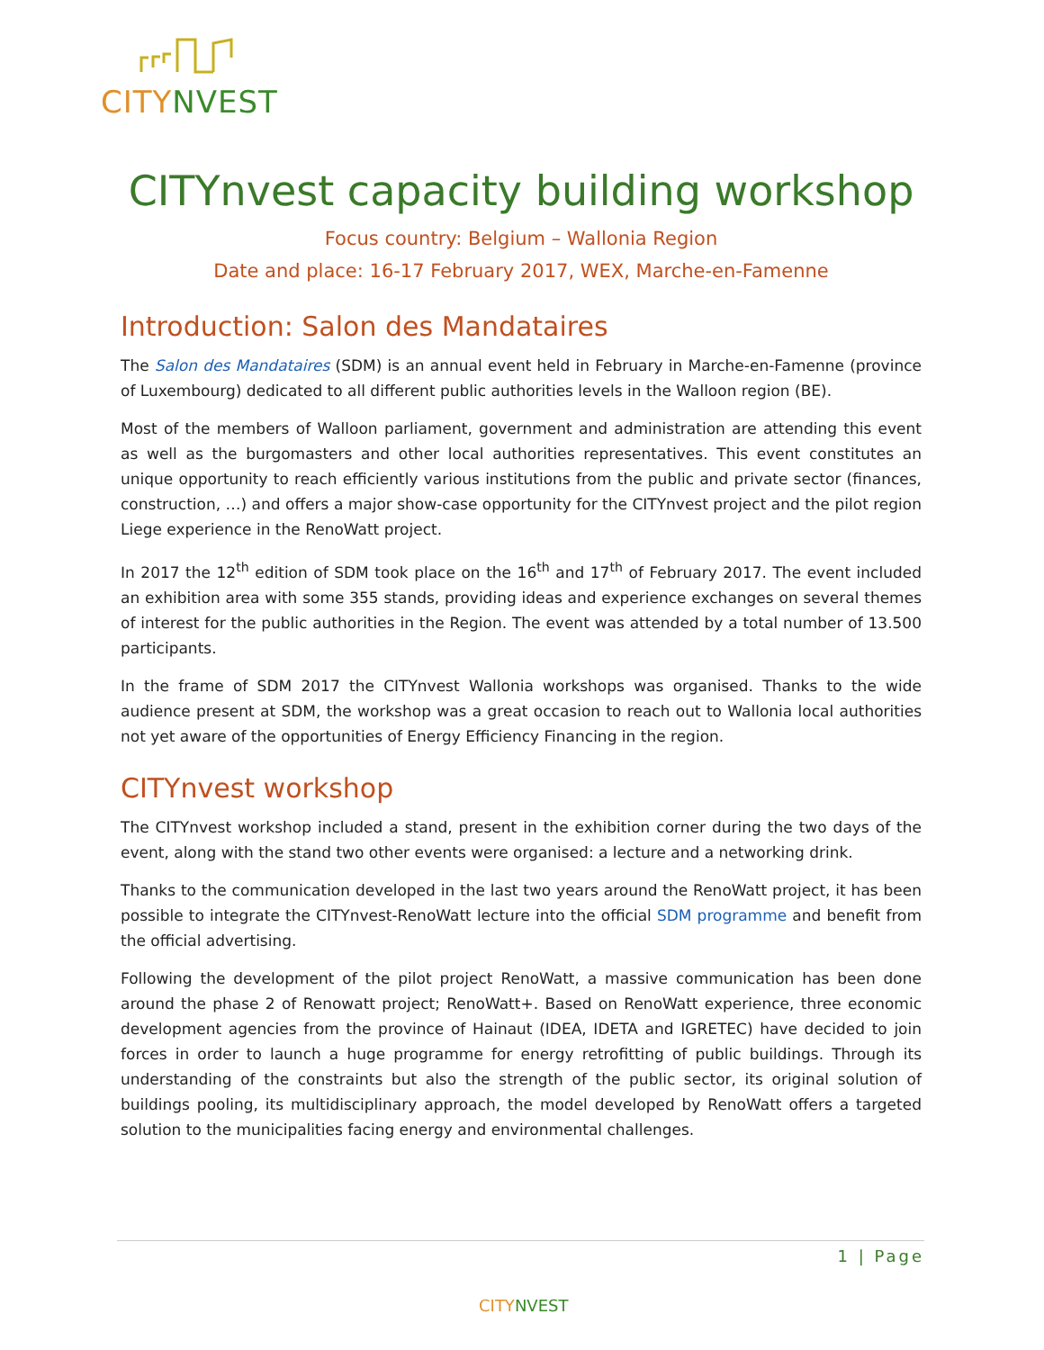CITY NVEST
CITYnvest capacity building workshop
Focus country: Belgium – Wallonia Region
Date and place: 16-17 February 2017, WEX, Marche-en-Famenne
Introduction: Salon des Mandataires
The Salon des Mandataires (SDM) is an annual event held in February in Marche-en-Famenne (province of Luxembourg) dedicated to all different public authorities levels in the Walloon region (BE).
Most of the members of Walloon parliament, government and administration are attending this event as well as the burgomasters and other local authorities representatives. This event constitutes an unique opportunity to reach efficiently various institutions from the public and private sector (finances, construction, …) and offers a major show-case opportunity for the CITYnvest project and the pilot region Liege experience in the RenoWatt project.
In 2017 the 12<sup>th</sup> edition of SDM took place on the 16<sup>th</sup> and 17<sup>th</sup> of February 2017. The event included an exhibition area with some 355 stands, providing ideas and experience exchanges on several themes of interest for the public authorities in the Region. The event was attended by a total number of 13.500 participants.
In the frame of SDM 2017 the CITYnvest Wallonia workshops was organised. Thanks to the wide audience present at SDM, the workshop was a great occasion to reach out to Wallonia local authorities not yet aware of the opportunities of Energy Efficiency Financing in the region.
CITYnvest workshop
The CITYnvest workshop included a stand, present in the exhibition corner during the two days of the event, along with the stand two other events were organised: a lecture and a networking drink.
Thanks to the communication developed in the last two years around the RenoWatt project, it has been possible to integrate the CITYnvest-RenoWatt lecture into the official SDM programme and benefit from the official advertising.
Following the development of the pilot project RenoWatt, a massive communication has been done around the phase 2 of Renowatt project; RenoWatt+. Based on RenoWatt experience, three economic development agencies from the province of Hainaut (IDEA, IDETA and IGRETEC) have decided to join forces in order to launch a huge programme for energy retrofitting of public buildings. Through its understanding of the constraints but also the strength of the public sector, its original solution of buildings pooling, its multidisciplinary approach, the model developed by RenoWatt offers a targeted solution to the municipalities facing energy and environmental challenges.
1 | Page
CITY NVEST